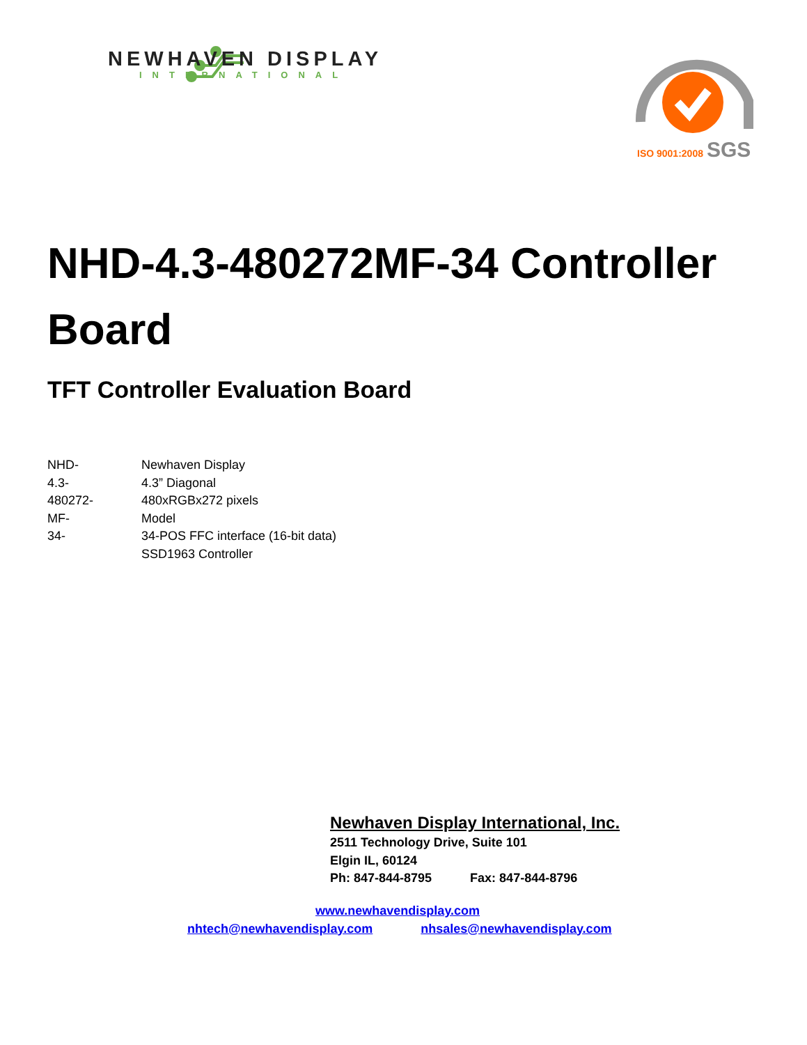NEWHAVEN DISPLAY
INTERNATIONAL
SGS
ISO 9001:2008
NHD-4.3-480272MF-34 Controller Board
TFT Controller Evaluation Board
NHD- Newhaven Display
4.3- 4.3” Diagonal
480272- 480xRGBx272 pixels
MF- Model
34- 34-POS FFC interface (16-bit data)
SSD1963 Controller
Newhaven Display International, Inc.
2511 Technology Drive, Suite 101
Elgin IL, 60124
Ph: 847-844-8795 Fax: 847-844-8796
www.newhavendisplay.com
nhtech@newhavendisplay.com nhsales@newhavendisplay.com